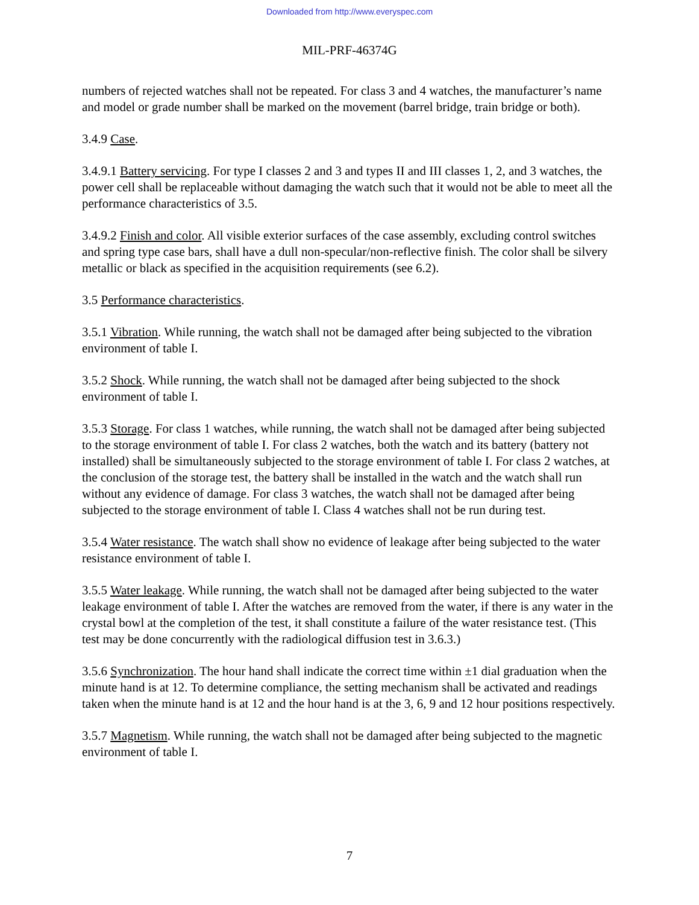Downloaded from http://www.everyspec.com
MIL-PRF-46374G
numbers of rejected watches shall not be repeated. For class 3 and 4 watches, the manufacturer’s name and model or grade number shall be marked on the movement (barrel bridge, train bridge or both).
3.4.9 Case.
3.4.9.1 Battery servicing. For type I classes 2 and 3 and types II and III classes 1, 2, and 3 watches, the power cell shall be replaceable without damaging the watch such that it would not be able to meet all the performance characteristics of 3.5.
3.4.9.2 Finish and color. All visible exterior surfaces of the case assembly, excluding control switches and spring type case bars, shall have a dull non-specular/non-reflective finish. The color shall be silvery metallic or black as specified in the acquisition requirements (see 6.2).
3.5 Performance characteristics.
3.5.1 Vibration. While running, the watch shall not be damaged after being subjected to the vibration environment of table I.
3.5.2 Shock. While running, the watch shall not be damaged after being subjected to the shock environment of table I.
3.5.3 Storage. For class 1 watches, while running, the watch shall not be damaged after being subjected to the storage environment of table I. For class 2 watches, both the watch and its battery (battery not installed) shall be simultaneously subjected to the storage environment of table I. For class 2 watches, at the conclusion of the storage test, the battery shall be installed in the watch and the watch shall run without any evidence of damage. For class 3 watches, the watch shall not be damaged after being subjected to the storage environment of table I. Class 4 watches shall not be run during test.
3.5.4 Water resistance. The watch shall show no evidence of leakage after being subjected to the water resistance environment of table I.
3.5.5 Water leakage. While running, the watch shall not be damaged after being subjected to the water leakage environment of table I. After the watches are removed from the water, if there is any water in the crystal bowl at the completion of the test, it shall constitute a failure of the water resistance test. (This test may be done concurrently with the radiological diffusion test in 3.6.3.)
3.5.6 Synchronization. The hour hand shall indicate the correct time within ±1 dial graduation when the minute hand is at 12. To determine compliance, the setting mechanism shall be activated and readings taken when the minute hand is at 12 and the hour hand is at the 3, 6, 9 and 12 hour positions respectively.
3.5.7 Magnetism. While running, the watch shall not be damaged after being subjected to the magnetic environment of table I.
7